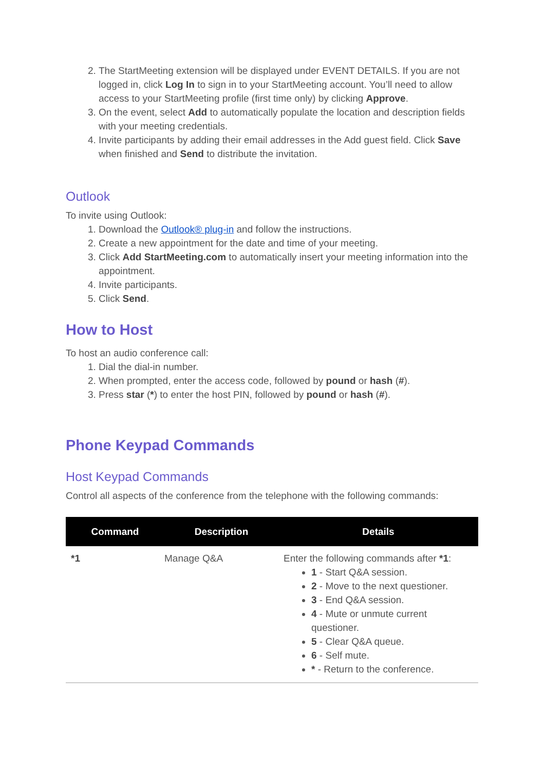2. The StartMeeting extension will be displayed under EVENT DETAILS. If you are not logged in, click Log In to sign in to your StartMeeting account. You’ll need to allow access to your StartMeeting profile (first time only) by clicking Approve.
3. On the event, select Add to automatically populate the location and description fields with your meeting credentials.
4. Invite participants by adding their email addresses in the Add guest field. Click Save when finished and Send to distribute the invitation.
Outlook
To invite using Outlook:
1. Download the Outlook® plug-in and follow the instructions.
2. Create a new appointment for the date and time of your meeting.
3. Click Add StartMeeting.com to automatically insert your meeting information into the appointment.
4. Invite participants.
5. Click Send.
How to Host
To host an audio conference call:
1. Dial the dial-in number.
2. When prompted, enter the access code, followed by pound or hash (#).
3. Press star (*) to enter the host PIN, followed by pound or hash (#).
Phone Keypad Commands
Host Keypad Commands
Control all aspects of the conference from the telephone with the following commands:
| Command | Description | Details |
| --- | --- | --- |
| *1 | Manage Q&A | Enter the following commands after *1 : 1 - Start Q&A session. 2 - Move to the next questioner. 3 - End Q&A session. 4 - Mute or unmute current questioner. 5 - Clear Q&A queue. 6 - Self mute. * - Return to the conference. |